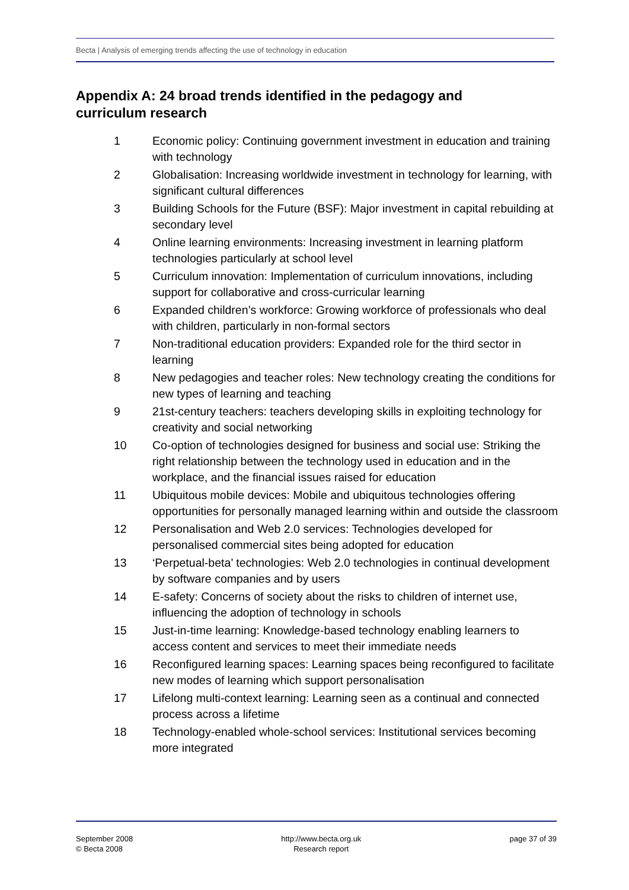Becta | Analysis of emerging trends affecting the use of technology in education
Appendix A: 24 broad trends identified in the pedagogy and curriculum research
1 Economic policy: Continuing government investment in education and training with technology
2 Globalisation: Increasing worldwide investment in technology for learning, with significant cultural differences
3 Building Schools for the Future (BSF): Major investment in capital rebuilding at secondary level
4 Online learning environments: Increasing investment in learning platform technologies particularly at school level
5 Curriculum innovation: Implementation of curriculum innovations, including support for collaborative and cross-curricular learning
6 Expanded children’s workforce: Growing workforce of professionals who deal with children, particularly in non-formal sectors
7 Non-traditional education providers: Expanded role for the third sector in learning
8 New pedagogies and teacher roles: New technology creating the conditions for new types of learning and teaching
9 21st-century teachers: teachers developing skills in exploiting technology for creativity and social networking
10 Co-option of technologies designed for business and social use: Striking the right relationship between the technology used in education and in the workplace, and the financial issues raised for education
11 Ubiquitous mobile devices: Mobile and ubiquitous technologies offering opportunities for personally managed learning within and outside the classroom
12 Personalisation and Web 2.0 services: Technologies developed for personalised commercial sites being adopted for education
13 ‘Perpetual-beta’ technologies: Web 2.0 technologies in continual development by software companies and by users
14 E-safety: Concerns of society about the risks to children of internet use, influencing the adoption of technology in schools
15 Just-in-time learning: Knowledge-based technology enabling learners to access content and services to meet their immediate needs
16 Reconfigured learning spaces: Learning spaces being reconfigured to facilitate new modes of learning which support personalisation
17 Lifelong multi-context learning: Learning seen as a continual and connected process across a lifetime
18 Technology-enabled whole-school services: Institutional services becoming more integrated
September 2008
© Becta 2008
http://www.becta.org.uk
Research report
page 37 of 39